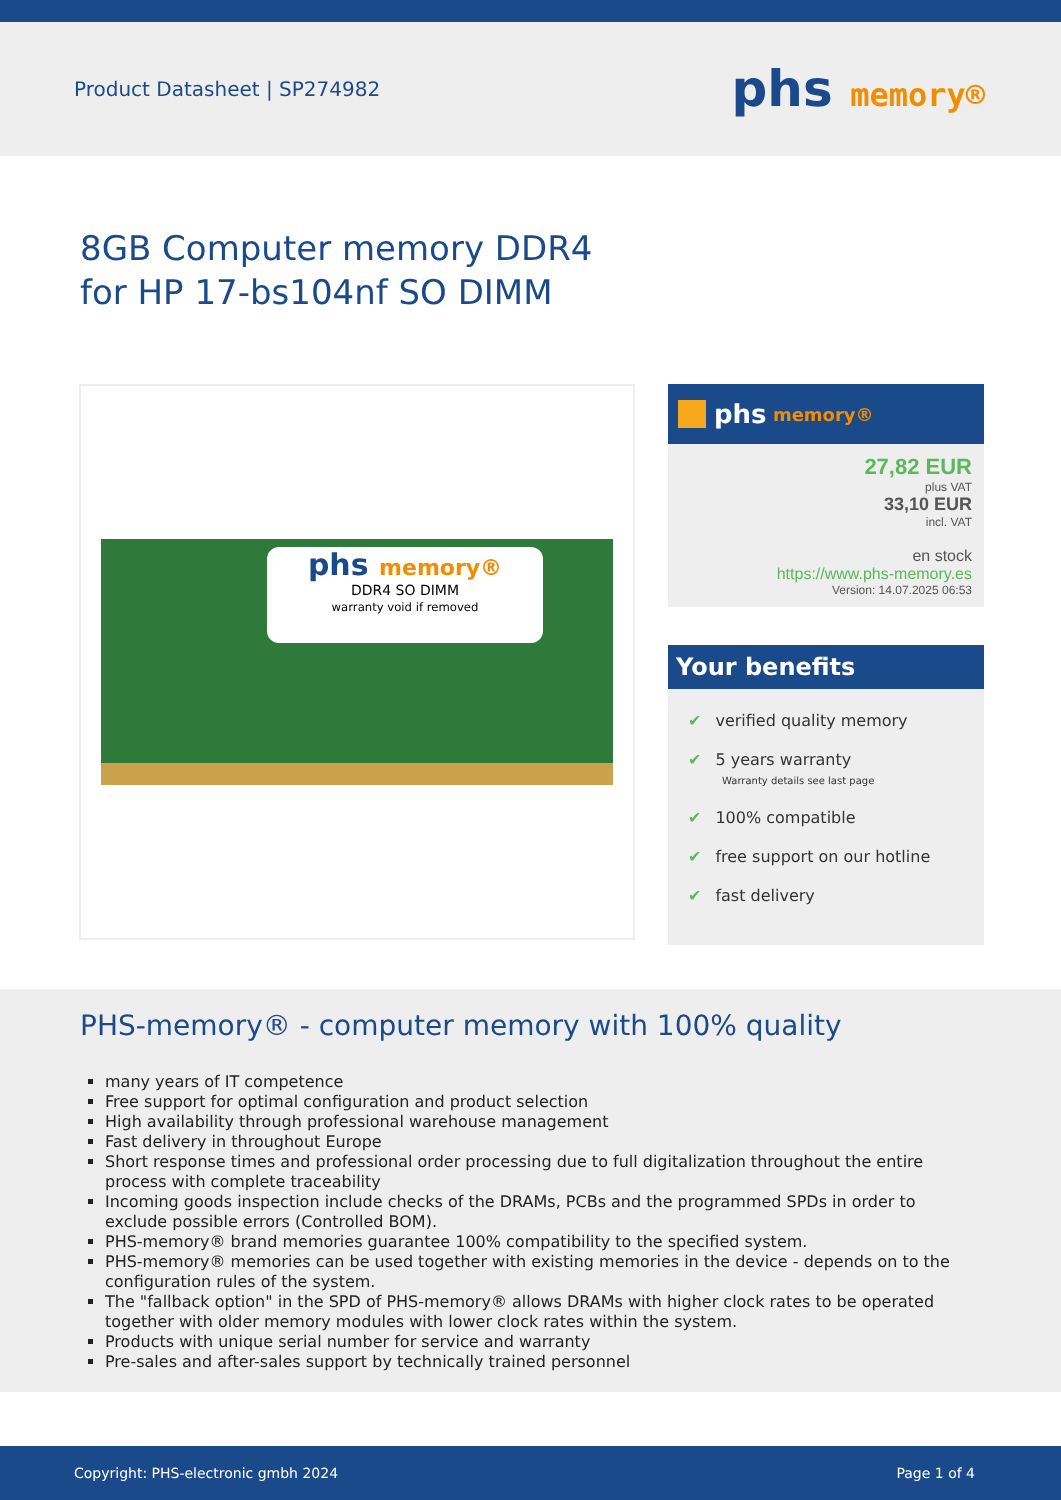Product Datasheet | SP274982
phs memory®
8GB Computer memory DDR4
for HP 17-bs104nf SO DIMM
phs memory®
DDR4 SO DIMM
warranty void if removed
phs memory®
27,82 EUR
plus VAT
33,10 EUR
incl. VAT
en stock
https://www.phs-memory.es
Version: 14.07.2025 06:53
Your benefits
✔ verified quality memory
✔ 5 years warranty
Warranty details see last page
✔ 100% compatible
✔ free support on our hotline
✔ fast delivery
PHS-memory® - computer memory with 100% quality
many years of IT competence
Free support for optimal configuration and product selection
High availability through professional warehouse management
Fast delivery in throughout Europe
Short response times and professional order processing due to full digitalization throughout the entire process with complete traceability
Incoming goods inspection include checks of the DRAMs, PCBs and the programmed SPDs in order to exclude possible errors (Controlled BOM).
PHS-memory® brand memories guarantee 100% compatibility to the specified system.
PHS-memory® memories can be used together with existing memories in the device - depends on to the configuration rules of the system.
The "fallback option" in the SPD of PHS-memory® allows DRAMs with higher clock rates to be operated together with older memory modules with lower clock rates within the system.
Products with unique serial number for service and warranty
Pre-sales and after-sales support by technically trained personnel
Copyright: PHS-electronic gmbh 2024 Page 1 of 4